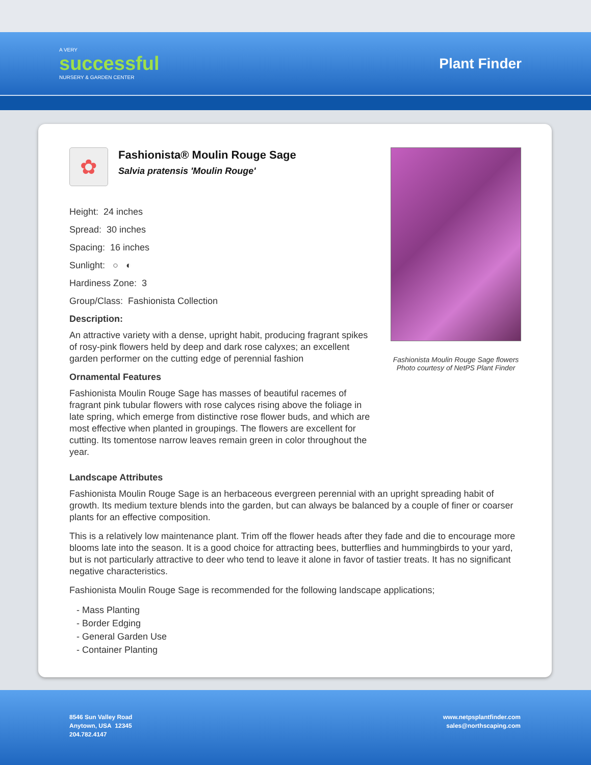A VERY
successful
NURSERY & GARDEN CENTER
Plant Finder
✿
Fashionista® Moulin Rouge Sage
Salvia pratensis 'Moulin Rouge'
Height: 24 inches
Spread: 30 inches
Spacing: 16 inches
Sunlight: ○ ◐
Hardiness Zone: 3
Group/Class: Fashionista Collection
Description:
An attractive variety with a dense, upright habit, producing fragrant spikes of rosy-pink flowers held by deep and dark rose calyxes; an excellent garden performer on the cutting edge of perennial fashion
Ornamental Features
Fashionista Moulin Rouge Sage has masses of beautiful racemes of fragrant pink tubular flowers with rose calyces rising above the foliage in late spring, which emerge from distinctive rose flower buds, and which are most effective when planted in groupings. The flowers are excellent for cutting. Its tomentose narrow leaves remain green in color throughout the year.
Fashionista Moulin Rouge Sage flowers
Photo courtesy of NetPS Plant Finder
Landscape Attributes
Fashionista Moulin Rouge Sage is an herbaceous evergreen perennial with an upright spreading habit of growth. Its medium texture blends into the garden, but can always be balanced by a couple of finer or coarser plants for an effective composition.
This is a relatively low maintenance plant. Trim off the flower heads after they fade and die to encourage more blooms late into the season. It is a good choice for attracting bees, butterflies and hummingbirds to your yard, but is not particularly attractive to deer who tend to leave it alone in favor of tastier treats. It has no significant negative characteristics.
Fashionista Moulin Rouge Sage is recommended for the following landscape applications;
- Mass Planting
- Border Edging
- General Garden Use
- Container Planting
8546 Sun Valley Road
Anytown, USA 12345
204.782.4147
www.netpsplantfinder.com
sales@northscaping.com